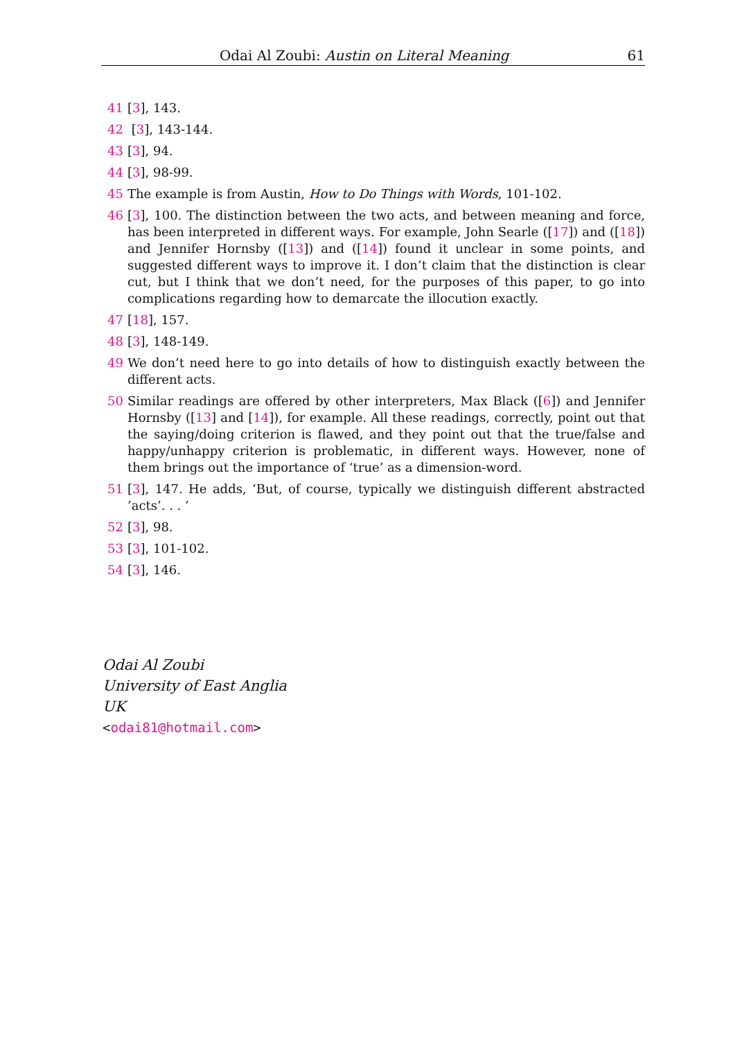Odai Al Zoubi: Austin on Literal Meaning 61
41 [3], 143.
42 [3], 143-144.
43 [3], 94.
44 [3], 98-99.
45 The example is from Austin, How to Do Things with Words, 101-102.
46 [3], 100. The distinction between the two acts, and between meaning and force, has been interpreted in different ways. For example, John Searle ([17]) and ([18]) and Jennifer Hornsby ([13]) and ([14]) found it unclear in some points, and suggested different ways to improve it. I don’t claim that the distinction is clear cut, but I think that we don’t need, for the purposes of this paper, to go into complications regarding how to demarcate the illocution exactly.
47 [18], 157.
48 [3], 148-149.
49 We don’t need here to go into details of how to distinguish exactly between the different acts.
50 Similar readings are offered by other interpreters, Max Black ([6]) and Jennifer Hornsby ([13] and [14]), for example. All these readings, correctly, point out that the saying/doing criterion is flawed, and they point out that the true/false and happy/unhappy criterion is problematic, in different ways. However, none of them brings out the importance of ‘true’ as a dimension-word.
51 [3], 147. He adds, ‘But, of course, typically we distinguish different abstracted ’acts’. . . ’
52 [3], 98.
53 [3], 101-102.
54 [3], 146.
Odai Al Zoubi
University of East Anglia
UK
<odai81@hotmail.com>